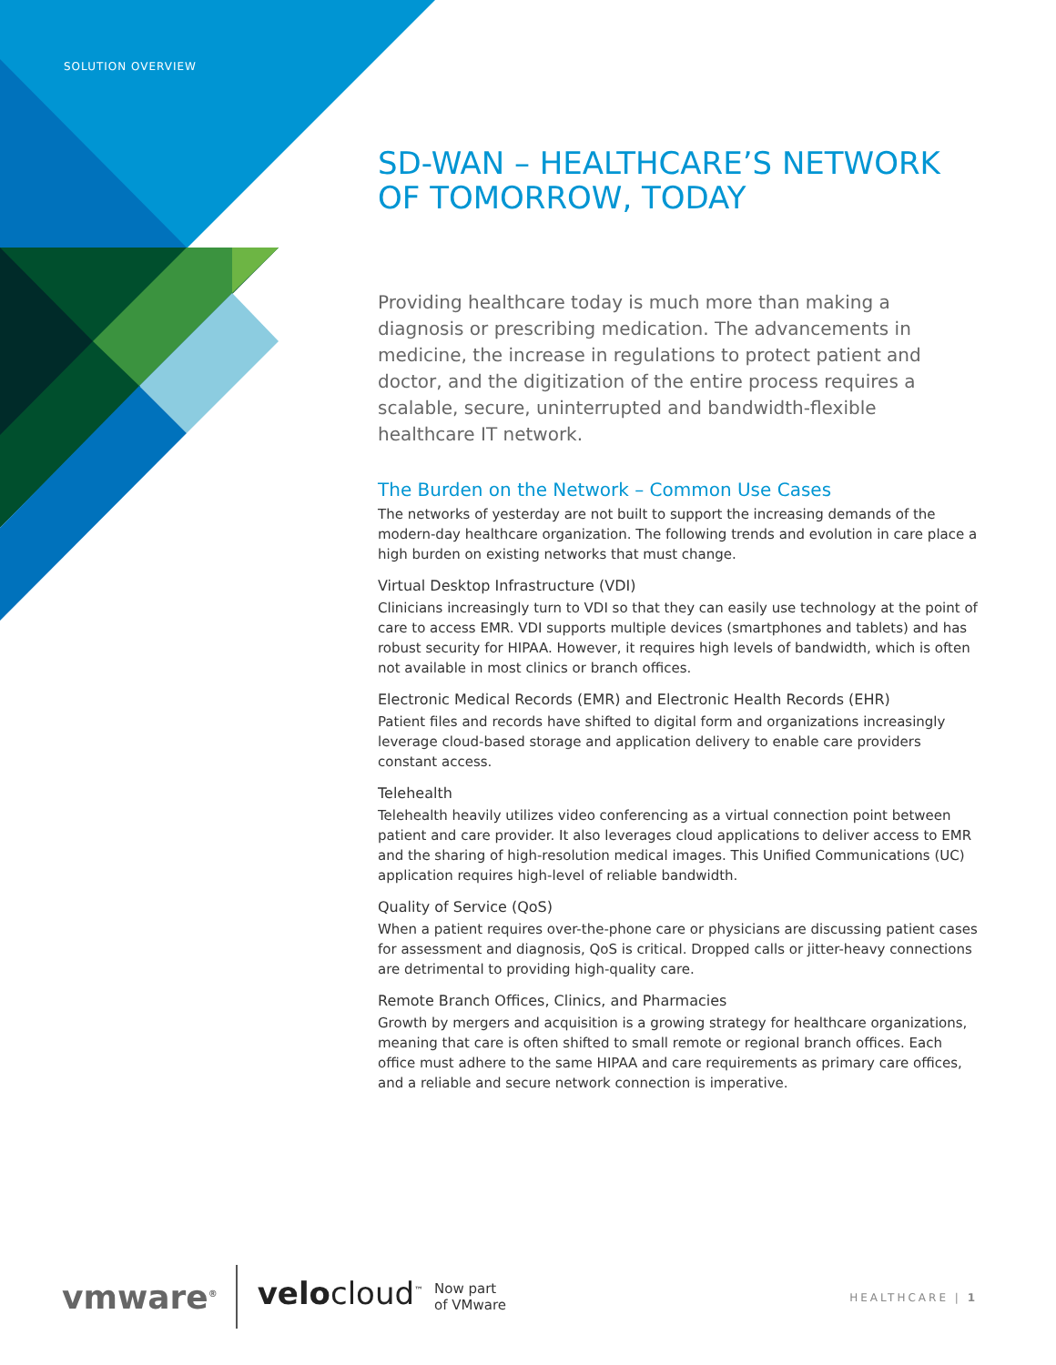SOLUTION OVERVIEW
SD-WAN – HEALTHCARE’S NETWORK OF TOMORROW, TODAY
Providing healthcare today is much more than making a diagnosis or prescribing medication. The advancements in medicine, the increase in regulations to protect patient and doctor, and the digitization of the entire process requires a scalable, secure, uninterrupted and bandwidth-flexible healthcare IT network.
The Burden on the Network – Common Use Cases
The networks of yesterday are not built to support the increasing demands of the modern-day healthcare organization. The following trends and evolution in care place a high burden on existing networks that must change.
Virtual Desktop Infrastructure (VDI)
Clinicians increasingly turn to VDI so that they can easily use technology at the point of care to access EMR. VDI supports multiple devices (smartphones and tablets) and has robust security for HIPAA. However, it requires high levels of bandwidth, which is often not available in most clinics or branch offices.
Electronic Medical Records (EMR) and Electronic Health Records (EHR)
Patient files and records have shifted to digital form and organizations increasingly leverage cloud-based storage and application delivery to enable care providers constant access.
Telehealth
Telehealth heavily utilizes video conferencing as a virtual connection point between patient and care provider. It also leverages cloud applications to deliver access to EMR and the sharing of high-resolution medical images. This Unified Communications (UC) application requires high-level of reliable bandwidth.
Quality of Service (QoS)
When a patient requires over-the-phone care or physicians are discussing patient cases for assessment and diagnosis, QoS is critical. Dropped calls or jitter-heavy connections are detrimental to providing high-quality care.
Remote Branch Offices, Clinics, and Pharmacies
Growth by mergers and acquisition is a growing strategy for healthcare organizations, meaning that care is often shifted to small remote or regional branch offices. Each office must adhere to the same HIPAA and care requirements as primary care offices, and a reliable and secure network connection is imperative.
vmware<sup>®</sup> velocloud<sup>™</sup> Now part
of VMware
HEALTHCARE | 1